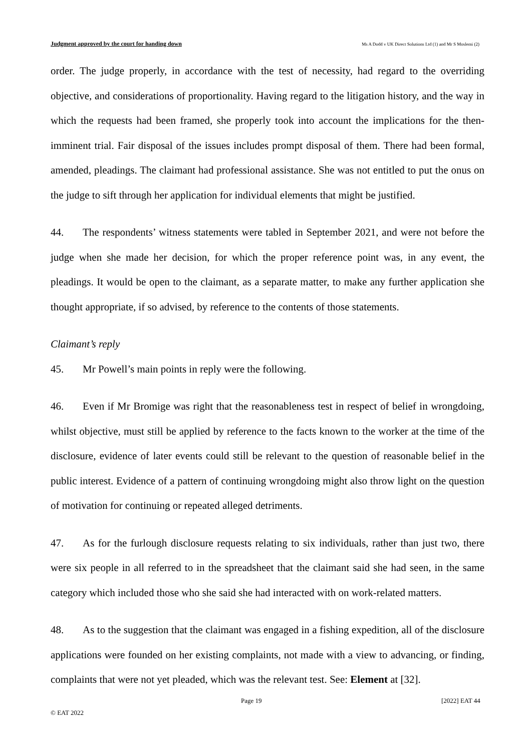Judgment approved by the court for handing down Ms A Dodd v UK Direct Solutions Ltd (1) and Mr S Moslemi (2)
order. The judge properly, in accordance with the test of necessity, had regard to the overriding objective, and considerations of proportionality. Having regard to the litigation history, and the way in which the requests had been framed, she properly took into account the implications for the then-imminent trial. Fair disposal of the issues includes prompt disposal of them. There had been formal, amended, pleadings. The claimant had professional assistance. She was not entitled to put the onus on the judge to sift through her application for individual elements that might be justified.
44. The respondents’ witness statements were tabled in September 2021, and were not before the judge when she made her decision, for which the proper reference point was, in any event, the pleadings. It would be open to the claimant, as a separate matter, to make any further application she thought appropriate, if so advised, by reference to the contents of those statements.
Claimant’s reply
45. Mr Powell’s main points in reply were the following.
46. Even if Mr Bromige was right that the reasonableness test in respect of belief in wrongdoing, whilst objective, must still be applied by reference to the facts known to the worker at the time of the disclosure, evidence of later events could still be relevant to the question of reasonable belief in the public interest. Evidence of a pattern of continuing wrongdoing might also throw light on the question of motivation for continuing or repeated alleged detriments.
47. As for the furlough disclosure requests relating to six individuals, rather than just two, there were six people in all referred to in the spreadsheet that the claimant said she had seen, in the same category which included those who she said she had interacted with on work-related matters.
48. As to the suggestion that the claimant was engaged in a fishing expedition, all of the disclosure applications were founded on her existing complaints, not made with a view to advancing, or finding, complaints that were not yet pleaded, which was the relevant test. See: Element at [32].
Page 19 [2022] EAT 44
© EAT 2022